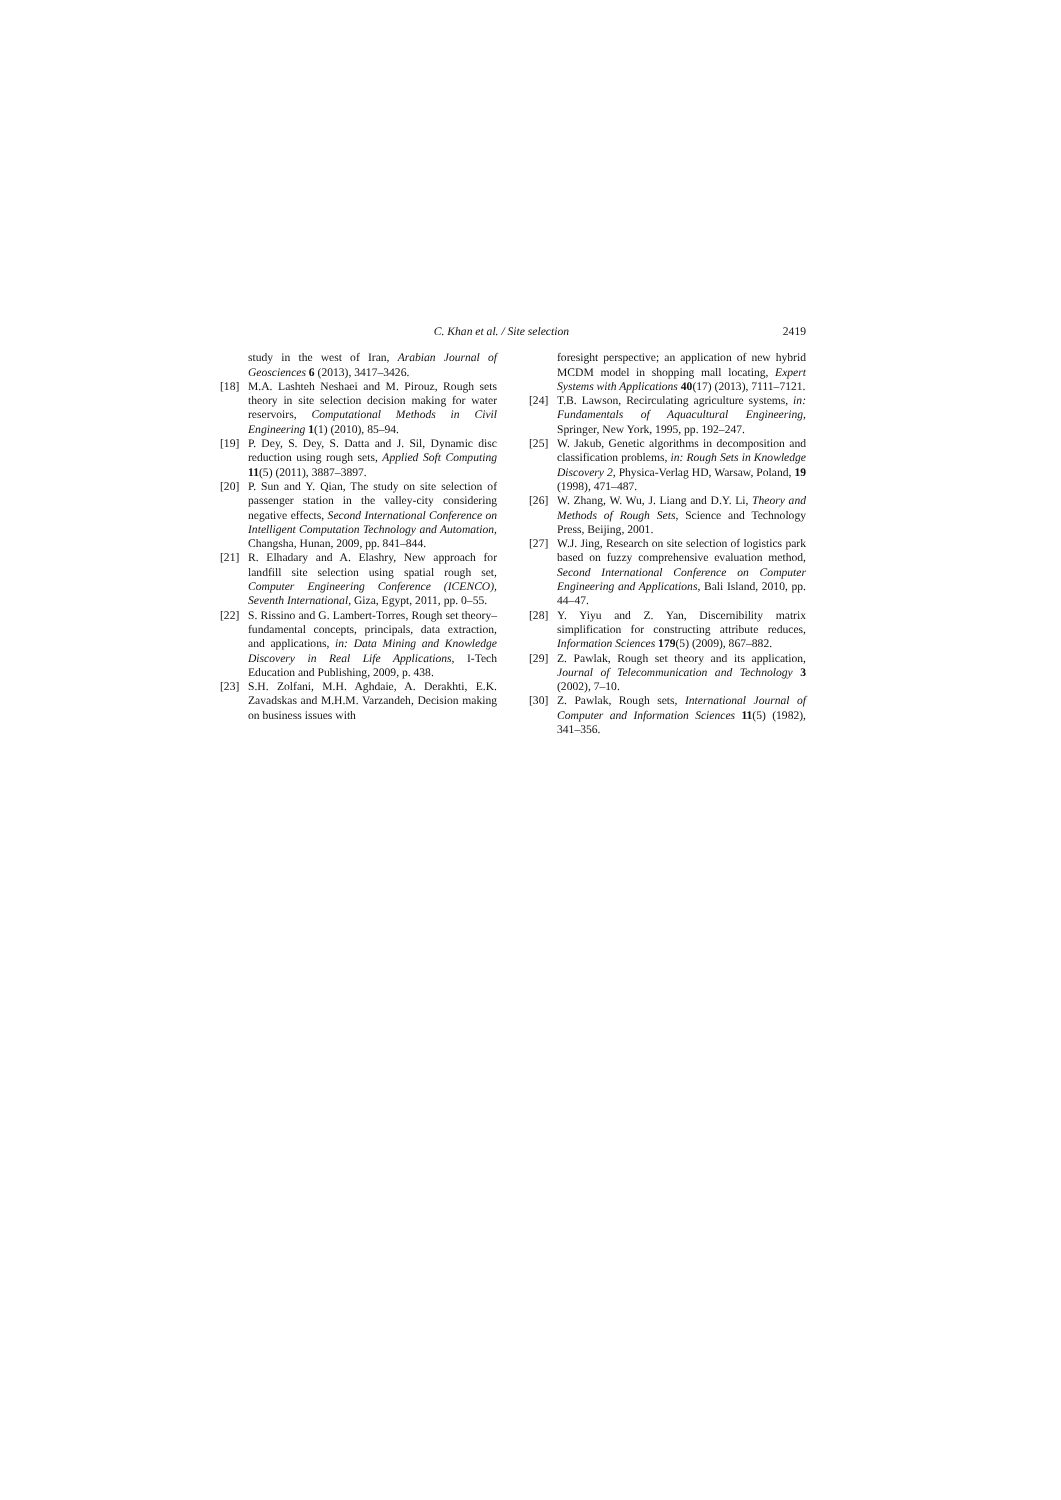C. Khan et al. / Site selection 2419
study in the west of Iran, Arabian Journal of Geosciences 6 (2013), 3417–3426.
[18] M.A. Lashteh Neshaei and M. Pirouz, Rough sets theory in site selection decision making for water reservoirs, Computational Methods in Civil Engineering 1(1) (2010), 85–94.
[19] P. Dey, S. Dey, S. Datta and J. Sil, Dynamic disc reduction using rough sets, Applied Soft Computing 11(5) (2011), 3887–3897.
[20] P. Sun and Y. Qian, The study on site selection of passenger station in the valley-city considering negative effects, Second International Conference on Intelligent Computation Technology and Automation, Changsha, Hunan, 2009, pp. 841–844.
[21] R. Elhadary and A. Elashry, New approach for landfill site selection using spatial rough set, Computer Engineering Conference (ICENCO), Seventh International, Giza, Egypt, 2011, pp. 0–55.
[22] S. Rissino and G. Lambert-Torres, Rough set theory–fundamental concepts, principals, data extraction, and applications, in: Data Mining and Knowledge Discovery in Real Life Applications, I-Tech Education and Publishing, 2009, p. 438.
[23] S.H. Zolfani, M.H. Aghdaie, A. Derakhti, E.K. Zavadskas and M.H.M. Varzandeh, Decision making on business issues with
foresight perspective; an application of new hybrid MCDM model in shopping mall locating, Expert Systems with Applications 40(17) (2013), 7111–7121.
[24] T.B. Lawson, Recirculating agriculture systems, in: Fundamentals of Aquacultural Engineering, Springer, New York, 1995, pp. 192–247.
[25] W. Jakub, Genetic algorithms in decomposition and classification problems, in: Rough Sets in Knowledge Discovery 2, Physica-Verlag HD, Warsaw, Poland, 19 (1998), 471–487.
[26] W. Zhang, W. Wu, J. Liang and D.Y. Li, Theory and Methods of Rough Sets, Science and Technology Press, Beijing, 2001.
[27] W.J. Jing, Research on site selection of logistics park based on fuzzy comprehensive evaluation method, Second International Conference on Computer Engineering and Applications, Bali Island, 2010, pp. 44–47.
[28] Y. Yiyu and Z. Yan, Discernibility matrix simplification for constructing attribute reduces, Information Sciences 179(5) (2009), 867–882.
[29] Z. Pawlak, Rough set theory and its application, Journal of Telecommunication and Technology 3 (2002), 7–10.
[30] Z. Pawlak, Rough sets, International Journal of Computer and Information Sciences 11(5) (1982), 341–356.